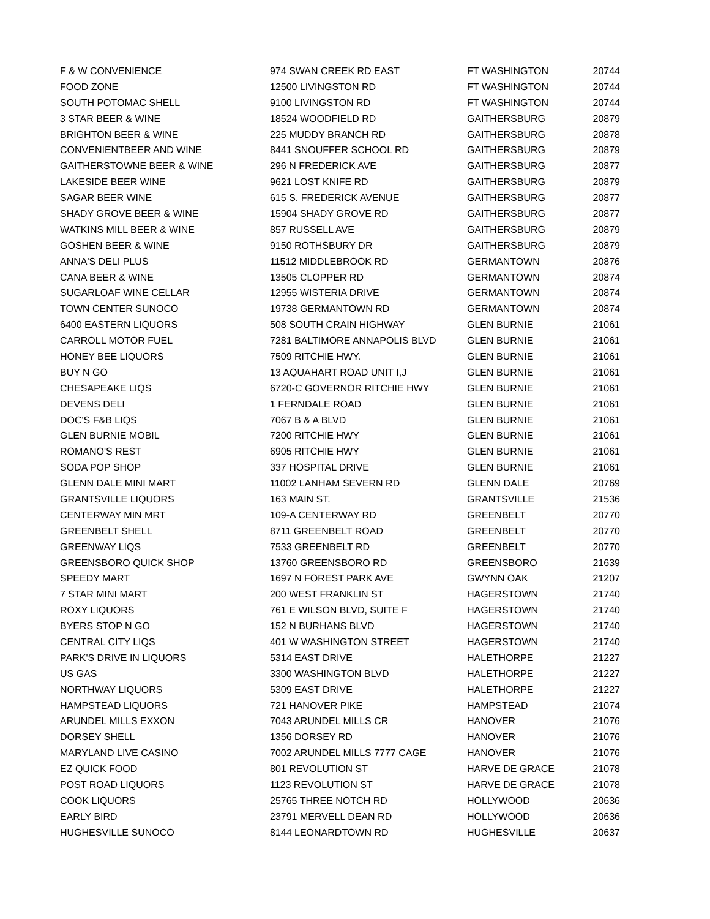| F & W CONVENIENCE | 974 SWAN CREEK RD EAST | FT WASHINGTON | 20744 |
| FOOD ZONE | 12500 LIVINGSTON RD | FT WASHINGTON | 20744 |
| SOUTH POTOMAC SHELL | 9100 LIVINGSTON RD | FT WASHINGTON | 20744 |
| 3 STAR BEER & WINE | 18524 WOODFIELD RD | GAITHERSBURG | 20879 |
| BRIGHTON BEER & WINE | 225 MUDDY BRANCH RD | GAITHERSBURG | 20878 |
| CONVENIENTBEER AND WINE | 8441 SNOUFFER SCHOOL RD | GAITHERSBURG | 20879 |
| GAITHERSTOWNE BEER & WINE | 296 N FREDERICK AVE | GAITHERSBURG | 20877 |
| LAKESIDE BEER WINE | 9621 LOST KNIFE RD | GAITHERSBURG | 20879 |
| SAGAR BEER WINE | 615 S. FREDERICK AVENUE | GAITHERSBURG | 20877 |
| SHADY GROVE BEER & WINE | 15904 SHADY GROVE RD | GAITHERSBURG | 20877 |
| WATKINS MILL BEER & WINE | 857 RUSSELL AVE | GAITHERSBURG | 20879 |
| GOSHEN BEER & WINE | 9150 ROTHSBURY DR | GAITHERSBURG | 20879 |
| ANNA'S DELI PLUS | 11512 MIDDLEBROOK RD | GERMANTOWN | 20876 |
| CANA BEER & WINE | 13505 CLOPPER RD | GERMANTOWN | 20874 |
| SUGARLOAF WINE CELLAR | 12955 WISTERIA DRIVE | GERMANTOWN | 20874 |
| TOWN CENTER SUNOCO | 19738 GERMANTOWN RD | GERMANTOWN | 20874 |
| 6400 EASTERN LIQUORS | 508 SOUTH CRAIN HIGHWAY | GLEN BURNIE | 21061 |
| CARROLL MOTOR FUEL | 7281 BALTIMORE ANNAPOLIS BLVD | GLEN BURNIE | 21061 |
| HONEY BEE LIQUORS | 7509 RITCHIE HWY. | GLEN BURNIE | 21061 |
| BUY N GO | 13 AQUAHART ROAD UNIT I,J | GLEN BURNIE | 21061 |
| CHESAPEAKE LIQS | 6720-C GOVERNOR RITCHIE HWY | GLEN BURNIE | 21061 |
| DEVENS DELI | 1 FERNDALE ROAD | GLEN BURNIE | 21061 |
| DOC'S F&B LIQS | 7067 B & A BLVD | GLEN BURNIE | 21061 |
| GLEN BURNIE MOBIL | 7200 RITCHIE HWY | GLEN BURNIE | 21061 |
| ROMANO'S REST | 6905 RITCHIE HWY | GLEN BURNIE | 21061 |
| SODA POP SHOP | 337 HOSPITAL DRIVE | GLEN BURNIE | 21061 |
| GLENN DALE MINI MART | 11002 LANHAM SEVERN RD | GLENN DALE | 20769 |
| GRANTSVILLE LIQUORS | 163 MAIN ST. | GRANTSVILLE | 21536 |
| CENTERWAY MIN MRT | 109-A CENTERWAY RD | GREENBELT | 20770 |
| GREENBELT SHELL | 8711 GREENBELT ROAD | GREENBELT | 20770 |
| GREENWAY LIQS | 7533 GREENBELT RD | GREENBELT | 20770 |
| GREENSBORO QUICK SHOP | 13760 GREENSBORO RD | GREENSBORO | 21639 |
| SPEEDY MART | 1697 N FOREST PARK AVE | GWYNN OAK | 21207 |
| 7 STAR MINI MART | 200 WEST FRANKLIN ST | HAGERSTOWN | 21740 |
| ROXY LIQUORS | 761 E WILSON BLVD, SUITE F | HAGERSTOWN | 21740 |
| BYERS STOP N GO | 152 N BURHANS BLVD | HAGERSTOWN | 21740 |
| CENTRAL CITY LIQS | 401 W WASHINGTON STREET | HAGERSTOWN | 21740 |
| PARK'S DRIVE IN LIQUORS | 5314 EAST DRIVE | HALETHORPE | 21227 |
| US GAS | 3300 WASHINGTON BLVD | HALETHORPE | 21227 |
| NORTHWAY LIQUORS | 5309 EAST DRIVE | HALETHORPE | 21227 |
| HAMPSTEAD LIQUORS | 721 HANOVER PIKE | HAMPSTEAD | 21074 |
| ARUNDEL MILLS EXXON | 7043 ARUNDEL MILLS CR | HANOVER | 21076 |
| DORSEY SHELL | 1356 DORSEY RD | HANOVER | 21076 |
| MARYLAND LIVE CASINO | 7002 ARUNDEL MILLS 7777 CAGE | HANOVER | 21076 |
| EZ QUICK FOOD | 801 REVOLUTION ST | HARVE DE GRACE | 21078 |
| POST ROAD LIQUORS | 1123 REVOLUTION ST | HARVE DE GRACE | 21078 |
| COOK LIQUORS | 25765 THREE NOTCH RD | HOLLYWOOD | 20636 |
| EARLY BIRD | 23791 MERVELL DEAN RD | HOLLYWOOD | 20636 |
| HUGHESVILLE SUNOCO | 8144 LEONARDTOWN RD | HUGHESVILLE | 20637 |